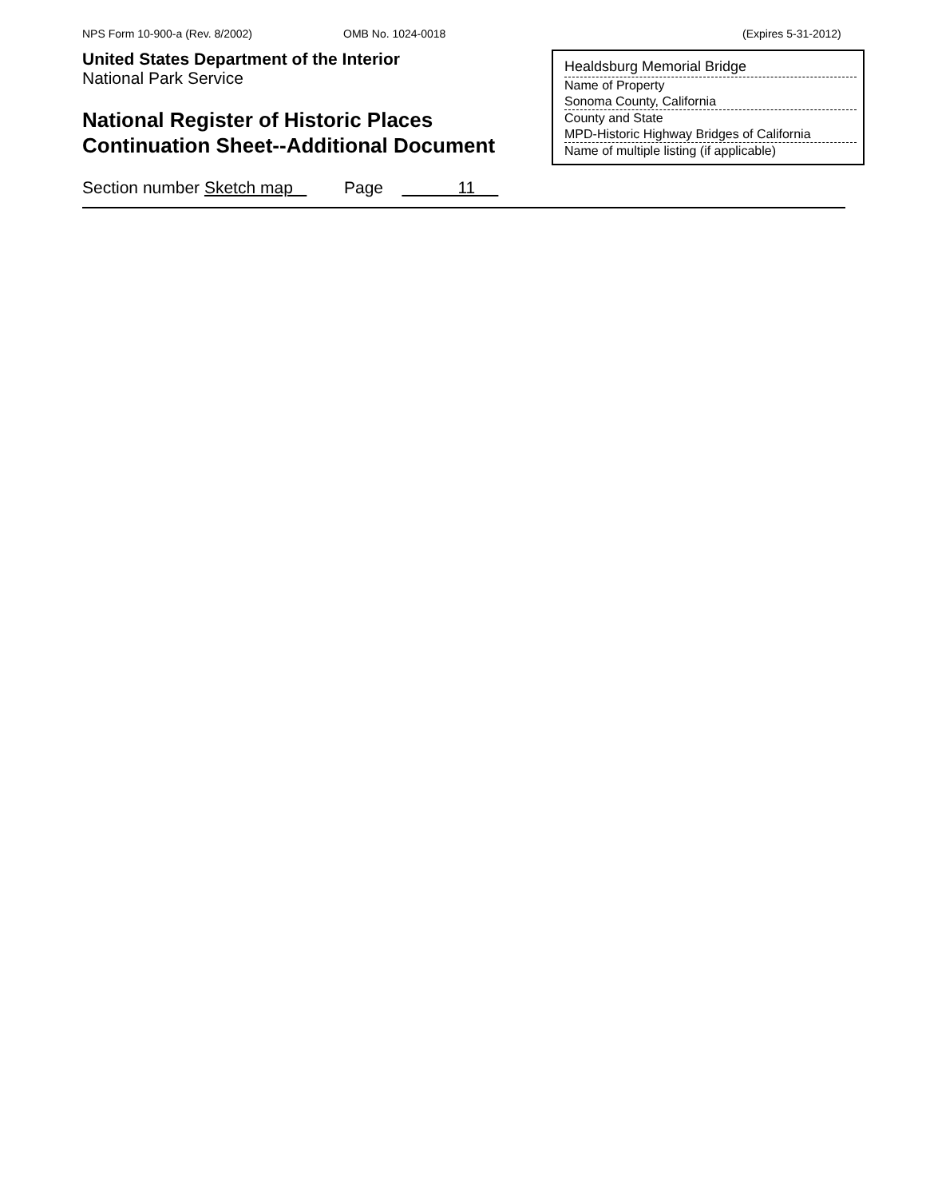NPS Form 10-900-a (Rev. 8/2002) OMB No. 1024-0018 (Expires 5-31-2012)
United States Department of the Interior
National Park Service
National Register of Historic Places
Continuation Sheet--Additional Document
Healdsburg Memorial Bridge
Name of Property
Sonoma County, California
County and State
MPD-Historic Highway Bridges of California
Name of multiple listing (if applicable)
Section number Sketch map Page 11